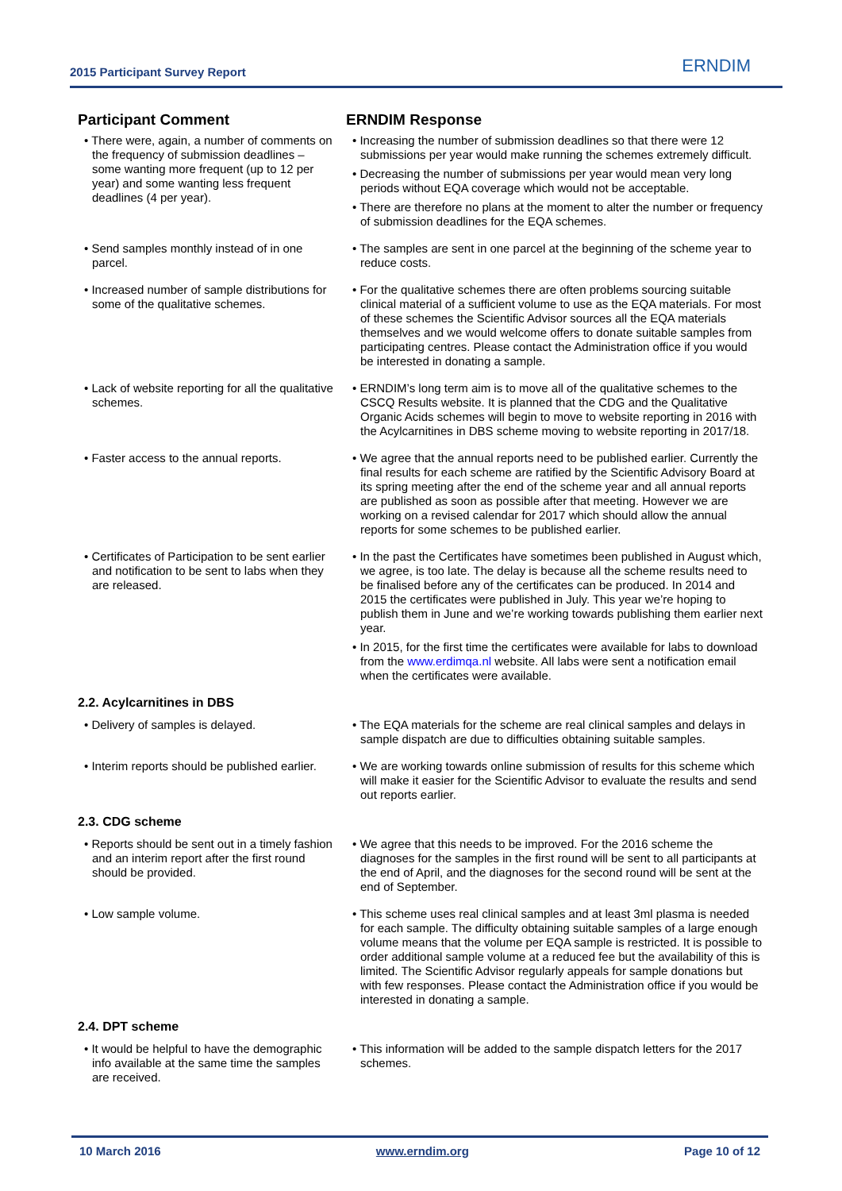2015 Participant Survey Report ERNDIM
| Participant Comment | ERNDIM Response |
| --- | --- |
| • There were, again, a number of comments on the frequency of submission deadlines – some wanting more frequent (up to 12 per year) and some wanting less frequent deadlines (4 per year). | • Increasing the number of submission deadlines so that there were 12 submissions per year would make running the schemes extremely difficult. • Decreasing the number of submissions per year would mean very long periods without EQA coverage which would not be acceptable. • There are therefore no plans at the moment to alter the number or frequency of submission deadlines for the EQA schemes. |
| • Send samples monthly instead of in one parcel. | • The samples are sent in one parcel at the beginning of the scheme year to reduce costs. |
| • Increased number of sample distributions for some of the qualitative schemes. | • For the qualitative schemes there are often problems sourcing suitable clinical material of a sufficient volume to use as the EQA materials. For most of these schemes the Scientific Advisor sources all the EQA materials themselves and we would welcome offers to donate suitable samples from participating centres. Please contact the Administration office if you would be interested in donating a sample. |
| • Lack of website reporting for all the qualitative schemes. | • ERNDIM’s long term aim is to move all of the qualitative schemes to the CSCQ Results website. It is planned that the CDG and the Qualitative Organic Acids schemes will begin to move to website reporting in 2016 with the Acylcarnitines in DBS scheme moving to website reporting in 2017/18. |
| • Faster access to the annual reports. | • We agree that the annual reports need to be published earlier. Currently the final results for each scheme are ratified by the Scientific Advisory Board at its spring meeting after the end of the scheme year and all annual reports are published as soon as possible after that meeting. However we are working on a revised calendar for 2017 which should allow the annual reports for some schemes to be published earlier. |
| • Certificates of Participation to be sent earlier and notification to be sent to labs when they are released. | • In the past the Certificates have sometimes been published in August which, we agree, is too late. The delay is because all the scheme results need to be finalised before any of the certificates can be produced. In 2014 and 2015 the certificates were published in July. This year we’re hoping to publish them in June and we’re working towards publishing them earlier next year. • In 2015, for the first time the certificates were available for labs to download from the www.erdimqa.nl website. All labs were sent a notification email when the certificates were available. |
| 2.2. Acylcarnitines in DBS | |
| • Delivery of samples is delayed. | • The EQA materials for the scheme are real clinical samples and delays in sample dispatch are due to difficulties obtaining suitable samples. |
| • Interim reports should be published earlier. | • We are working towards online submission of results for this scheme which will make it easier for the Scientific Advisor to evaluate the results and send out reports earlier. |
| 2.3. CDG scheme | |
| • Reports should be sent out in a timely fashion and an interim report after the first round should be provided. | • We agree that this needs to be improved. For the 2016 scheme the diagnoses for the samples in the first round will be sent to all participants at the end of April, and the diagnoses for the second round will be sent at the end of September. |
| • Low sample volume. | • This scheme uses real clinical samples and at least 3ml plasma is needed for each sample. The difficulty obtaining suitable samples of a large enough volume means that the volume per EQA sample is restricted. It is possible to order additional sample volume at a reduced fee but the availability of this is limited. The Scientific Advisor regularly appeals for sample donations but with few responses. Please contact the Administration office if you would be interested in donating a sample. |
| 2.4. DPT scheme | |
| • It would be helpful to have the demographic info available at the same time the samples are received. | • This information will be added to the sample dispatch letters for the 2017 schemes. |
10 March 2016 www.erndim.org Page 10 of 12